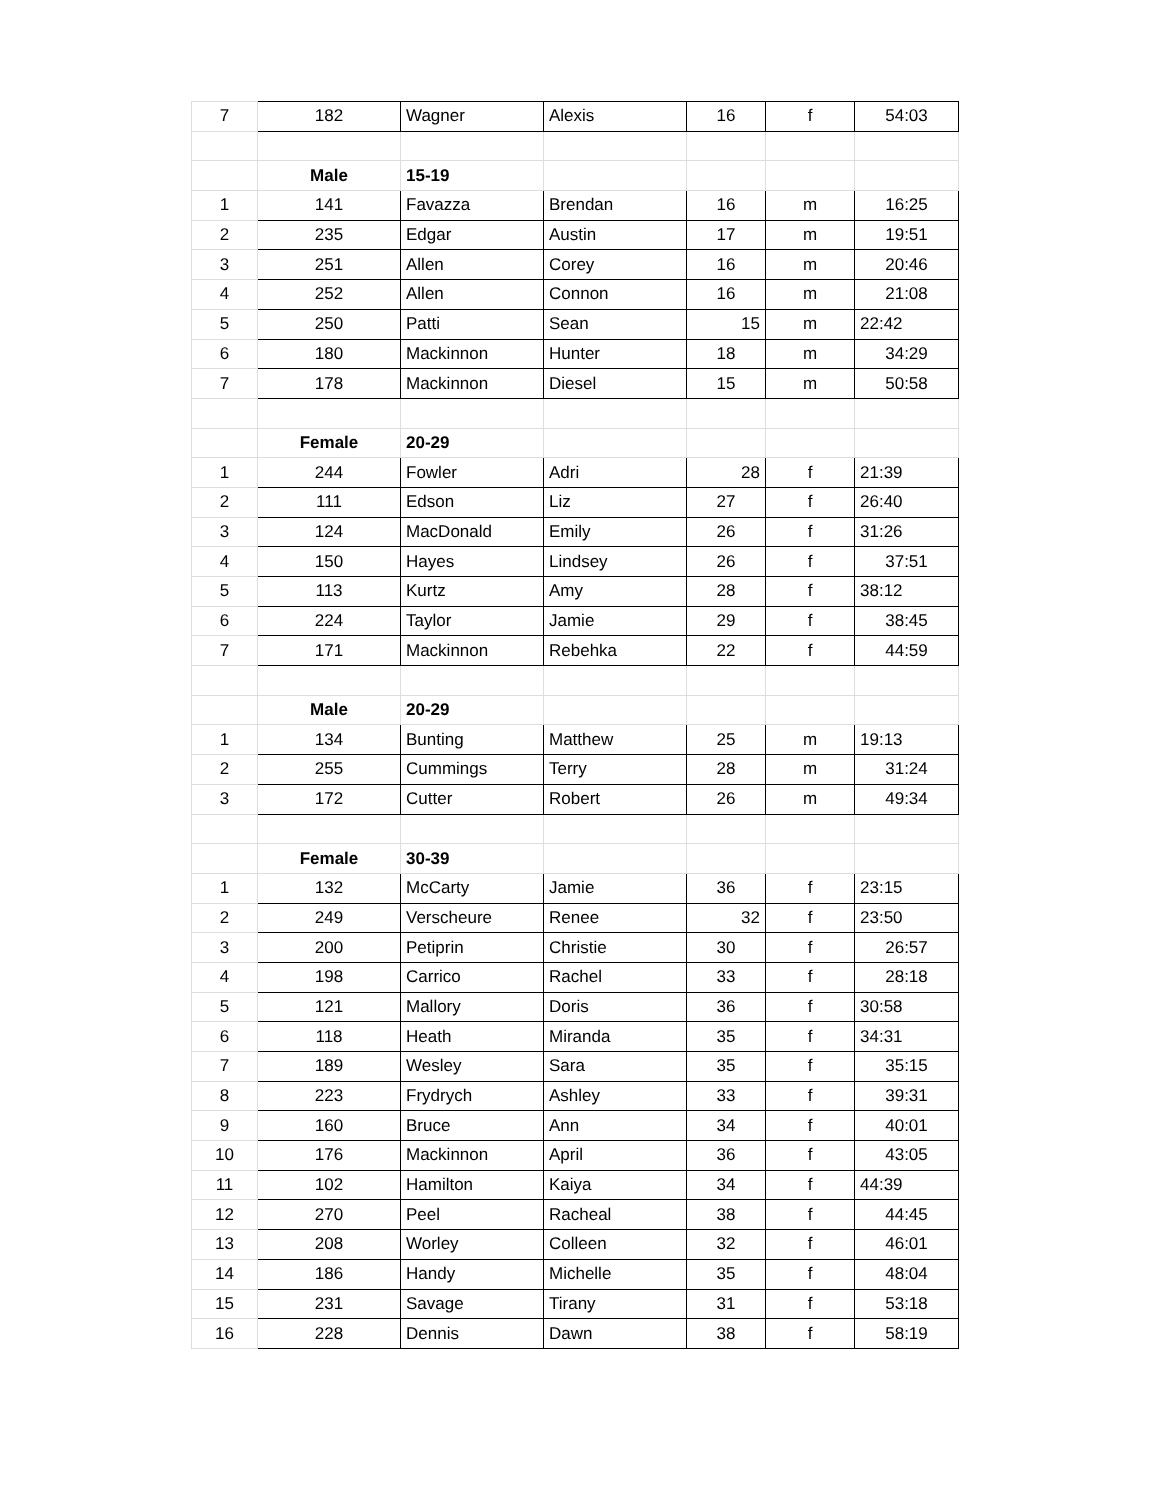| 7 | 182 | Wagner | Alexis | 16 | f | 54:03 |
| | Male | 15-19 | | | | |
| 1 | 141 | Favazza | Brendan | 16 | m | 16:25 |
| 2 | 235 | Edgar | Austin | 17 | m | 19:51 |
| 3 | 251 | Allen | Corey | 16 | m | 20:46 |
| 4 | 252 | Allen | Connon | 16 | m | 21:08 |
| 5 | 250 | Patti | Sean | 15 | m | 22:42 |
| 6 | 180 | Mackinnon | Hunter | 18 | m | 34:29 |
| 7 | 178 | Mackinnon | Diesel | 15 | m | 50:58 |
| | Female | 20-29 | | | | |
| 1 | 244 | Fowler | Adri | 28 | f | 21:39 |
| 2 | 111 | Edson | Liz | 27 | f | 26:40 |
| 3 | 124 | MacDonald | Emily | 26 | f | 31:26 |
| 4 | 150 | Hayes | Lindsey | 26 | f | 37:51 |
| 5 | 113 | Kurtz | Amy | 28 | f | 38:12 |
| 6 | 224 | Taylor | Jamie | 29 | f | 38:45 |
| 7 | 171 | Mackinnon | Rebehka | 22 | f | 44:59 |
| | Male | 20-29 | | | | |
| 1 | 134 | Bunting | Matthew | 25 | m | 19:13 |
| 2 | 255 | Cummings | Terry | 28 | m | 31:24 |
| 3 | 172 | Cutter | Robert | 26 | m | 49:34 |
| | Female | 30-39 | | | | |
| 1 | 132 | McCarty | Jamie | 36 | f | 23:15 |
| 2 | 249 | Verscheure | Renee | 32 | f | 23:50 |
| 3 | 200 | Petiprin | Christie | 30 | f | 26:57 |
| 4 | 198 | Carrico | Rachel | 33 | f | 28:18 |
| 5 | 121 | Mallory | Doris | 36 | f | 30:58 |
| 6 | 118 | Heath | Miranda | 35 | f | 34:31 |
| 7 | 189 | Wesley | Sara | 35 | f | 35:15 |
| 8 | 223 | Frydrych | Ashley | 33 | f | 39:31 |
| 9 | 160 | Bruce | Ann | 34 | f | 40:01 |
| 10 | 176 | Mackinnon | April | 36 | f | 43:05 |
| 11 | 102 | Hamilton | Kaiya | 34 | f | 44:39 |
| 12 | 270 | Peel | Racheal | 38 | f | 44:45 |
| 13 | 208 | Worley | Colleen | 32 | f | 46:01 |
| 14 | 186 | Handy | Michelle | 35 | f | 48:04 |
| 15 | 231 | Savage | Tirany | 31 | f | 53:18 |
| 16 | 228 | Dennis | Dawn | 38 | f | 58:19 |